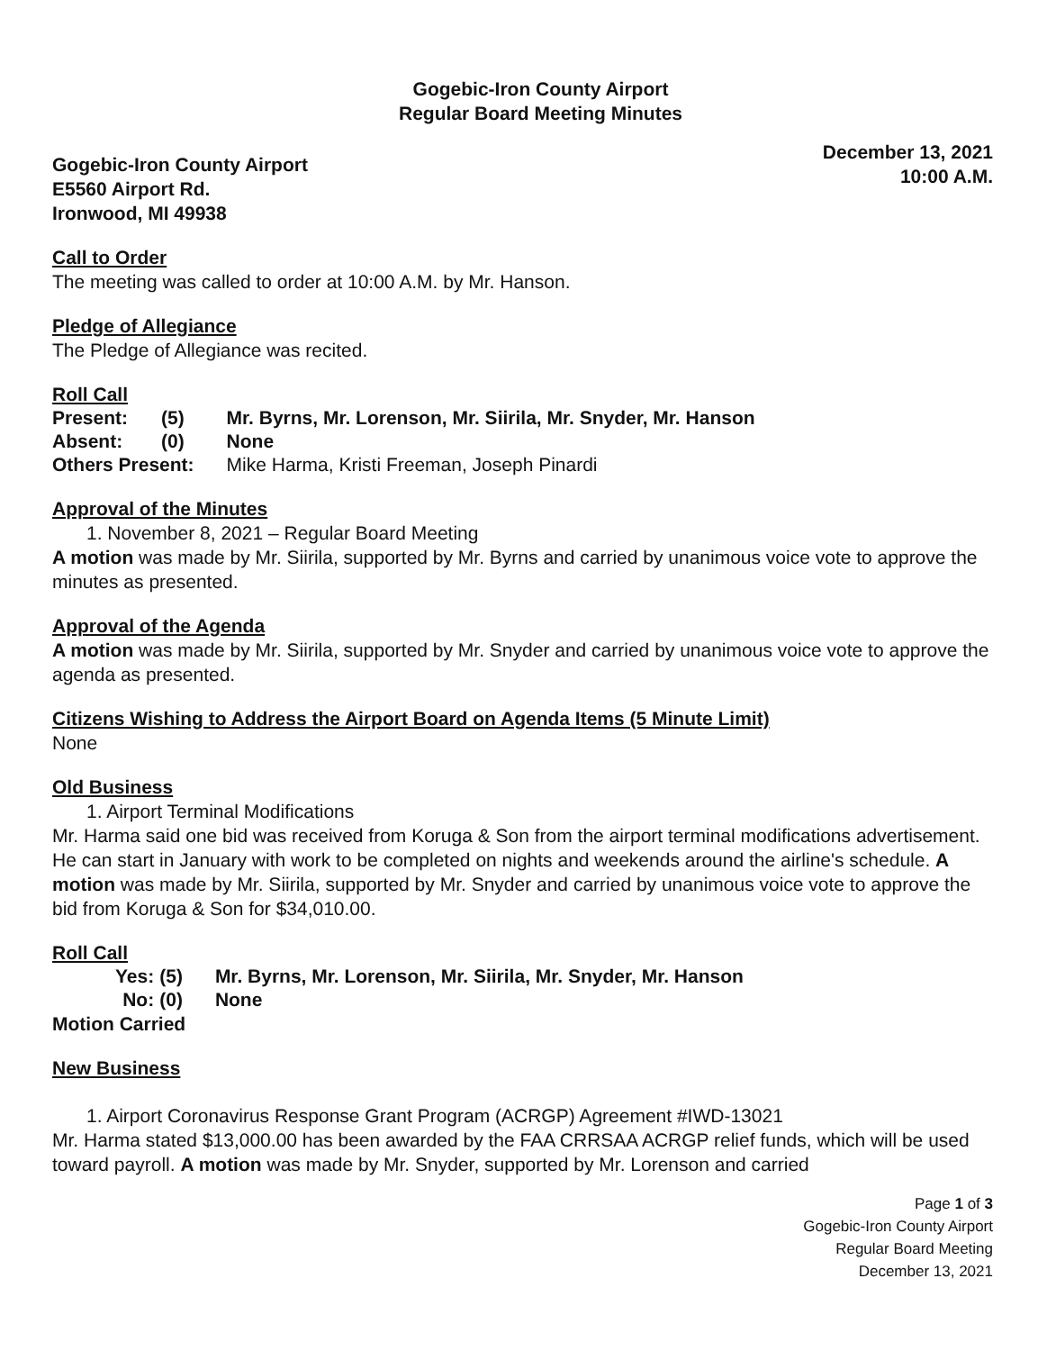Gogebic-Iron County Airport
Regular Board Meeting Minutes
Gogebic-Iron County Airport
E5560 Airport Rd.
Ironwood, MI 49938
December 13, 2021
10:00 A.M.
Call to Order
The meeting was called to order at 10:00 A.M. by Mr. Hanson.
Pledge of Allegiance
The Pledge of Allegiance was recited.
Roll Call
| Present: | (5) | Mr. Byrns, Mr. Lorenson, Mr. Siirila, Mr. Snyder, Mr. Hanson |
| Absent: | (0) | None |
| Others Present: | | Mike Harma, Kristi Freeman, Joseph Pinardi |
Approval of the Minutes
1. November 8, 2021 – Regular Board Meeting
A motion was made by Mr. Siirila, supported by Mr. Byrns and carried by unanimous voice vote to approve the minutes as presented.
Approval of the Agenda
A motion was made by Mr. Siirila, supported by Mr. Snyder and carried by unanimous voice vote to approve the agenda as presented.
Citizens Wishing to Address the Airport Board on Agenda Items (5 Minute Limit)
None
Old Business
1. Airport Terminal Modifications
Mr. Harma said one bid was received from Koruga & Son from the airport terminal modifications advertisement. He can start in January with work to be completed on nights and weekends around the airline's schedule. A motion was made by Mr. Siirila, supported by Mr. Snyder and carried by unanimous voice vote to approve the bid from Koruga & Son for $34,010.00.
Roll Call
| Yes: | (5) | Mr. Byrns, Mr. Lorenson, Mr. Siirila, Mr. Snyder, Mr. Hanson |
| No: | (0) | None |
Motion Carried
New Business
1. Airport Coronavirus Response Grant Program (ACRGP) Agreement #IWD-13021
Mr. Harma stated $13,000.00 has been awarded by the FAA CRRSAA ACRGP relief funds, which will be used toward payroll. A motion was made by Mr. Snyder, supported by Mr. Lorenson and carried
Page 1 of 3
Gogebic-Iron County Airport
Regular Board Meeting
December 13, 2021